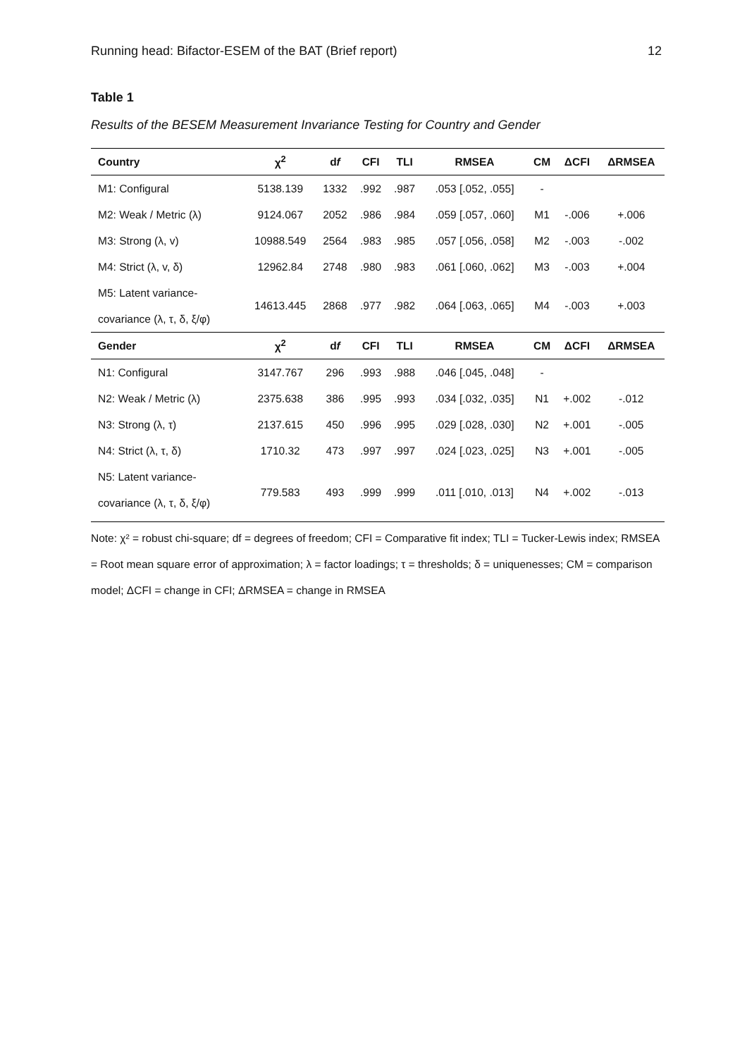Running head: Bifactor-ESEM of the BAT (Brief report) 12
Table 1
Results of the BESEM Measurement Invariance Testing for Country and Gender
| Country | χ<sup>2</sup> | d f | CFI | TLI | RMSEA | CM | ΔCFI | ΔRMSEA |
| --- | --- | --- | --- | --- | --- | --- | --- | --- |
| M1: Configural | 5138.139 | 1332 | .992 | .987 | .053 [.052, .055] | - | | |
| M2: Weak / Metric (λ) | 9124.067 | 2052 | .986 | .984 | .059 [.057, .060] | M1 | -.006 | +.006 |
| M3: Strong (λ, v) | 10988.549 | 2564 | .983 | .985 | .057 [.056, .058] | M2 | -.003 | -.002 |
| M4: Strict (λ, v, δ) | 12962.84 | 2748 | .980 | .983 | .061 [.060, .062] | M3 | -.003 | +.004 |
| M5: Latent variance- covariance (λ, τ, δ, ξ/φ) | 14613.445 | 2868 | .977 | .982 | .064 [.063, .065] | M4 | -.003 | +.003 |
| Gender | χ<sup>2</sup> | d f | CFI | TLI | RMSEA | CM | ΔCFI | ΔRMSEA |
| N1: Configural | 3147.767 | 296 | .993 | .988 | .046 [.045, .048] | - | | |
| N2: Weak / Metric (λ) | 2375.638 | 386 | .995 | .993 | .034 [.032, .035] | N1 | +.002 | -.012 |
| N3: Strong (λ, τ) | 2137.615 | 450 | .996 | .995 | .029 [.028, .030] | N2 | +.001 | -.005 |
| N4: Strict (λ, τ, δ) | 1710.32 | 473 | .997 | .997 | .024 [.023, .025] | N3 | +.001 | -.005 |
| N5: Latent variance- covariance (λ, τ, δ, ξ/φ) | 779.583 | 493 | .999 | .999 | .011 [.010, .013] | N4 | +.002 | -.013 |
Note: χ² = robust chi-square; df = degrees of freedom; CFI = Comparative fit index; TLI = Tucker-Lewis index; RMSEA = Root mean square error of approximation; λ = factor loadings; τ = thresholds; δ = uniquenesses; CM = comparison model; ΔCFI = change in CFI; ΔRMSEA = change in RMSEA